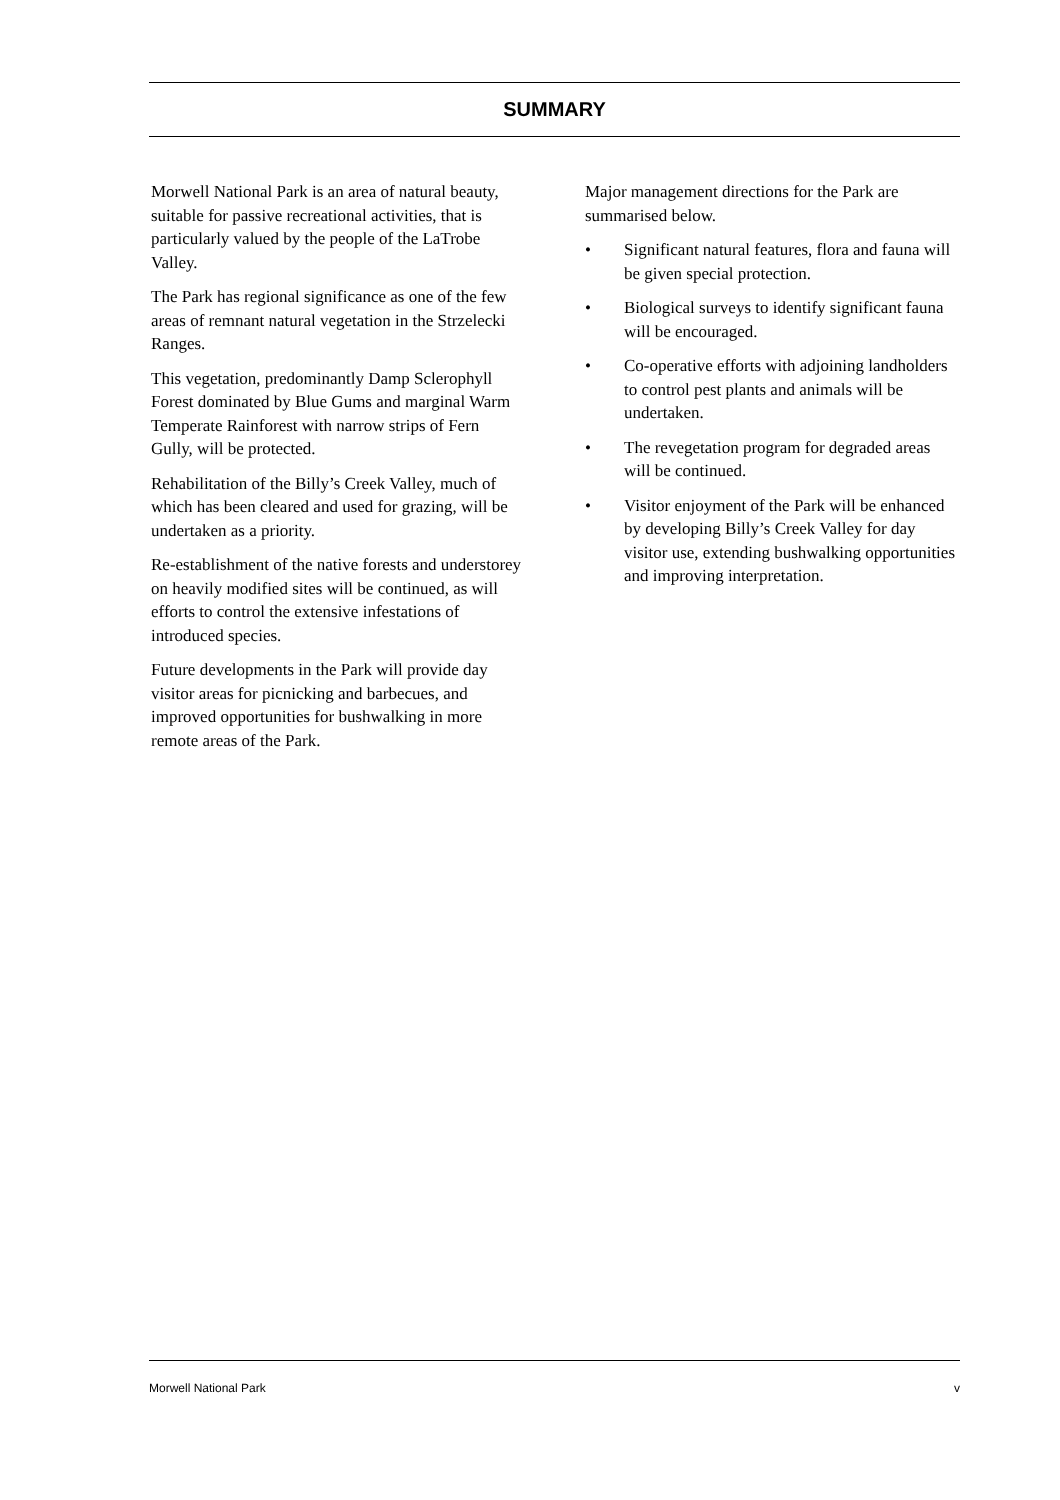SUMMARY
Morwell National Park is an area of natural beauty, suitable for passive recreational activities, that is particularly valued by the people of the LaTrobe Valley.
The Park has regional significance as one of the few areas of remnant natural vegetation in the Strzelecki Ranges.
This vegetation, predominantly Damp Sclerophyll Forest dominated by Blue Gums and marginal Warm Temperate Rainforest with narrow strips of Fern Gully, will be protected.
Rehabilitation of the Billy’s Creek Valley, much of which has been cleared and used for grazing, will be undertaken as a priority.
Re-establishment of the native forests and understorey on heavily modified sites will be continued, as will efforts to control the extensive infestations of introduced species.
Future developments in the Park will provide day visitor areas for picnicking and barbecues, and improved opportunities for bushwalking in more remote areas of the Park.
Major management directions for the Park are summarised below.
• Significant natural features, flora and fauna will be given special protection.
• Biological surveys to identify significant fauna will be encouraged.
• Co-operative efforts with adjoining landholders to control pest plants and animals will be undertaken.
• The revegetation program for degraded areas will be continued.
• Visitor enjoyment of the Park will be enhanced by developing Billy’s Creek Valley for day visitor use, extending bushwalking opportunities and improving interpretation.
Morwell National Park v